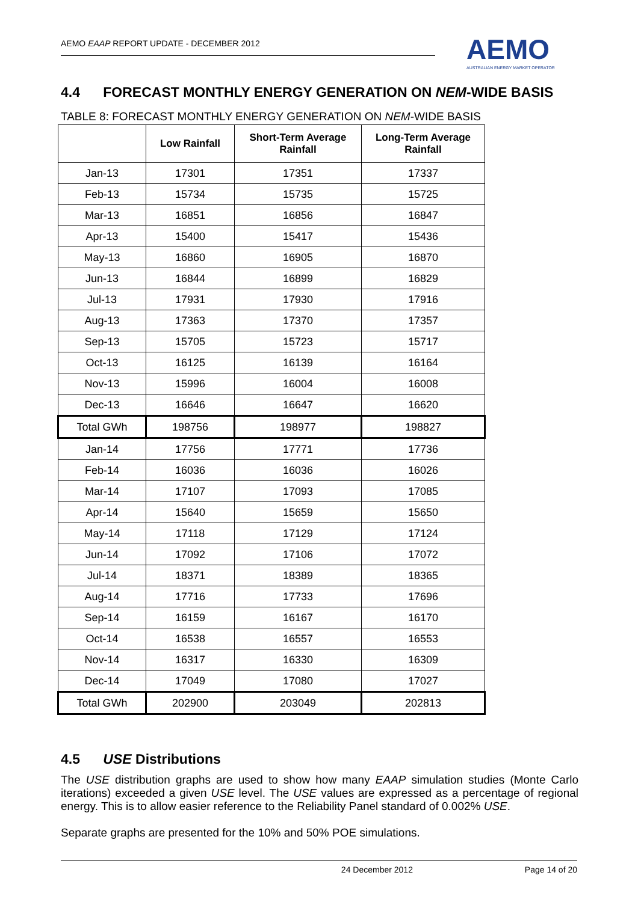AEMO EAAP REPORT UPDATE - DECEMBER 2012
AEMO
AUSTRALIAN ENERGY MARKET OPERATOR
4.4 FORECAST MONTHLY ENERGY GENERATION ON NEM-WIDE BASIS
TABLE 8: FORECAST MONTHLY ENERGY GENERATION ON NEM-WIDE BASIS
| | Low Rainfall | Short-Term Average Rainfall | Long-Term Average Rainfall |
| --- | --- | --- | --- |
| Jan-13 | 17301 | 17351 | 17337 |
| Feb-13 | 15734 | 15735 | 15725 |
| Mar-13 | 16851 | 16856 | 16847 |
| Apr-13 | 15400 | 15417 | 15436 |
| May-13 | 16860 | 16905 | 16870 |
| Jun-13 | 16844 | 16899 | 16829 |
| Jul-13 | 17931 | 17930 | 17916 |
| Aug-13 | 17363 | 17370 | 17357 |
| Sep-13 | 15705 | 15723 | 15717 |
| Oct-13 | 16125 | 16139 | 16164 |
| Nov-13 | 15996 | 16004 | 16008 |
| Dec-13 | 16646 | 16647 | 16620 |
| Total GWh | 198756 | 198977 | 198827 |
| Jan-14 | 17756 | 17771 | 17736 |
| Feb-14 | 16036 | 16036 | 16026 |
| Mar-14 | 17107 | 17093 | 17085 |
| Apr-14 | 15640 | 15659 | 15650 |
| May-14 | 17118 | 17129 | 17124 |
| Jun-14 | 17092 | 17106 | 17072 |
| Jul-14 | 18371 | 18389 | 18365 |
| Aug-14 | 17716 | 17733 | 17696 |
| Sep-14 | 16159 | 16167 | 16170 |
| Oct-14 | 16538 | 16557 | 16553 |
| Nov-14 | 16317 | 16330 | 16309 |
| Dec-14 | 17049 | 17080 | 17027 |
| Total GWh | 202900 | 203049 | 202813 |
4.5 USE Distributions
The USE distribution graphs are used to show how many EAAP simulation studies (Monte Carlo iterations) exceeded a given USE level. The USE values are expressed as a percentage of regional energy. This is to allow easier reference to the Reliability Panel standard of 0.002% USE.
Separate graphs are presented for the 10% and 50% POE simulations.
24 December 2012 Page 14 of 20